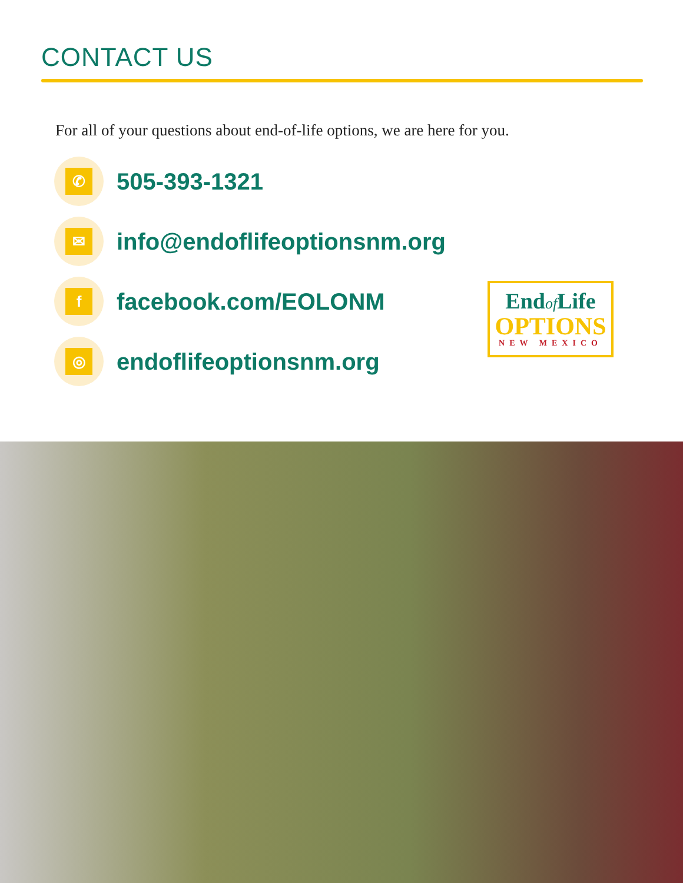CONTACT US
For all of your questions about end-of-life options, we are here for you.
✆
505-393-1321
✉
info@endoflifeoptionsnm.org
f
facebook.com/EOLONM
◎
endoflifeoptionsnm.org
Endof Life
OPTIONS
NEW MEXICO